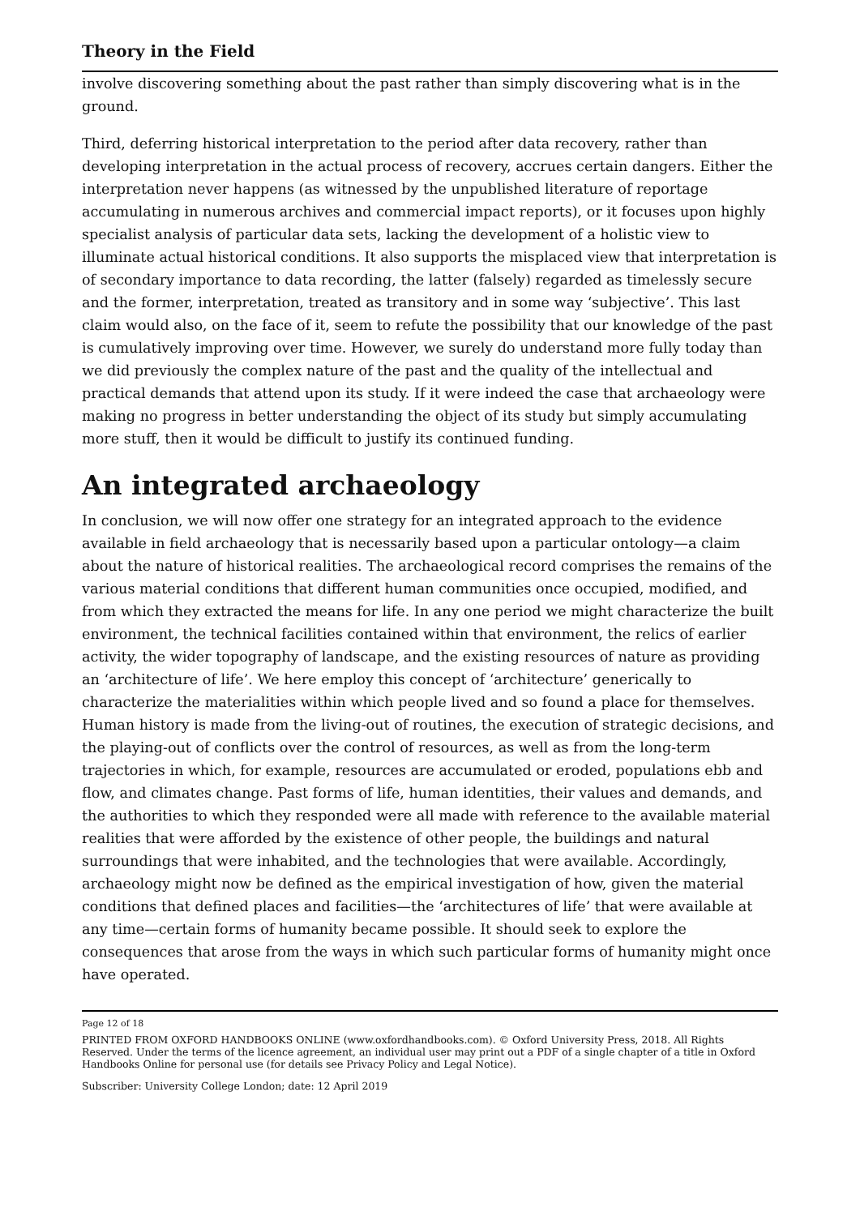Theory in the Field
involve discovering something about the past rather than simply discovering what is in the ground.
Third, deferring historical interpretation to the period after data recovery, rather than developing interpretation in the actual process of recovery, accrues certain dangers. Either the interpretation never happens (as witnessed by the unpublished literature of reportage accumulating in numerous archives and commercial impact reports), or it focuses upon highly specialist analysis of particular data sets, lacking the development of a holistic view to illuminate actual historical conditions. It also supports the misplaced view that interpretation is of secondary importance to data recording, the latter (falsely) regarded as timelessly secure and the former, interpretation, treated as transitory and in some way ‘subjective’. This last claim would also, on the face of it, seem to refute the possibility that our knowledge of the past is cumulatively improving over time. However, we surely do understand more fully today than we did previously the complex nature of the past and the quality of the intellectual and practical demands that attend upon its study. If it were indeed the case that archaeology were making no progress in better understanding the object of its study but simply accumulating more stuff, then it would be difficult to justify its continued funding.
An integrated archaeology
In conclusion, we will now offer one strategy for an integrated approach to the evidence available in field archaeology that is necessarily based upon a particular ontology—a claim about the nature of historical realities. The archaeological record comprises the remains of the various material conditions that different human communities once occupied, modified, and from which they extracted the means for life. In any one period we might characterize the built environment, the technical facilities contained within that environment, the relics of earlier activity, the wider topography of landscape, and the existing resources of nature as providing an ‘architecture of life’. We here employ this concept of ‘architecture’ generically to characterize the materialities within which people lived and so found a place for themselves. Human history is made from the living-out of routines, the execution of strategic decisions, and the playing-out of conflicts over the control of resources, as well as from the long-term trajectories in which, for example, resources are accumulated or eroded, populations ebb and flow, and climates change. Past forms of life, human identities, their values and demands, and the authorities to which they responded were all made with reference to the available material realities that were afforded by the existence of other people, the buildings and natural surroundings that were inhabited, and the technologies that were available. Accordingly, archaeology might now be defined as the empirical investigation of how, given the material conditions that defined places and facilities—the ‘architectures of life’ that were available at any time—certain forms of humanity became possible. It should seek to explore the consequences that arose from the ways in which such particular forms of humanity might once have operated.
Page 12 of 18
PRINTED FROM OXFORD HANDBOOKS ONLINE (www.oxfordhandbooks.com). © Oxford University Press, 2018. All Rights Reserved. Under the terms of the licence agreement, an individual user may print out a PDF of a single chapter of a title in Oxford Handbooks Online for personal use (for details see Privacy Policy and Legal Notice).
Subscriber: University College London; date: 12 April 2019